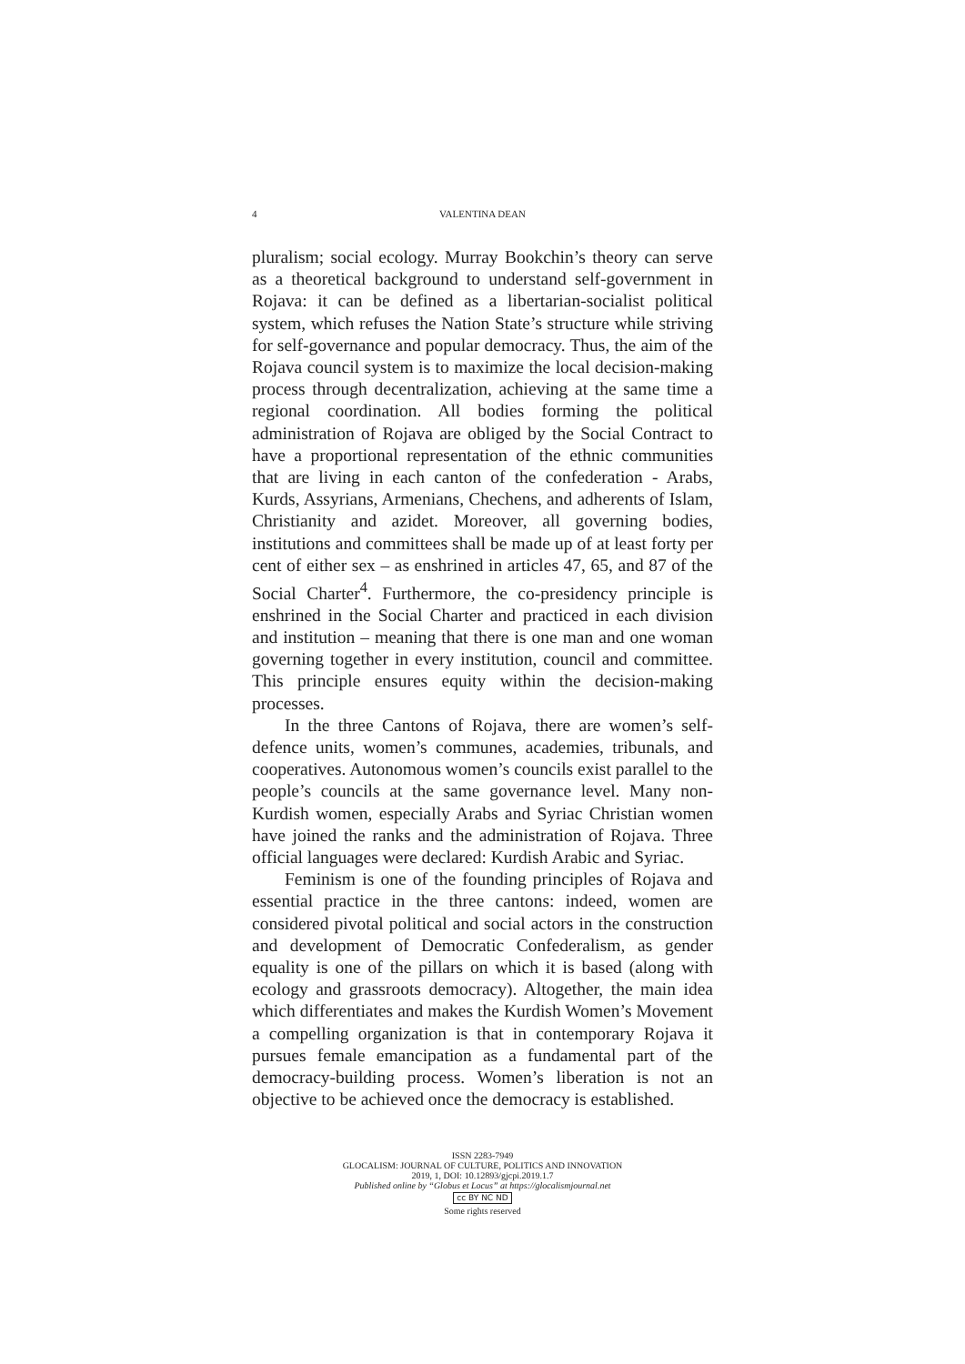4 VALENTINA DEAN
pluralism; social ecology. Murray Bookchin’s theory can serve as a theoretical background to understand self-government in Rojava: it can be defined as a libertarian-socialist political system, which refuses the Nation State’s structure while striving for self-governance and popular democracy. Thus, the aim of the Rojava council system is to maximize the local decision-making process through decentralization, achieving at the same time a regional coordination. All bodies forming the political administration of Rojava are obliged by the Social Contract to have a proportional representation of the ethnic communities that are living in each canton of the confederation - Arabs, Kurds, Assyrians, Armenians, Chechens, and adherents of Islam, Christianity and azidet. Moreover, all governing bodies, institutions and committees shall be made up of at least forty per cent of either sex – as enshrined in articles 47, 65, and 87 of the Social Charter<sup>4</sup>. Furthermore, the co-presidency principle is enshrined in the Social Charter and practiced in each division and institution – meaning that there is one man and one woman governing together in every institution, council and committee. This principle ensures equity within the decision-making processes.
In the three Cantons of Rojava, there are women’s self-defence units, women’s communes, academies, tribunals, and cooperatives. Autonomous women’s councils exist parallel to the people’s councils at the same governance level. Many non-Kurdish women, especially Arabs and Syriac Christian women have joined the ranks and the administration of Rojava. Three official languages were declared: Kurdish Arabic and Syriac.
Feminism is one of the founding principles of Rojava and essential practice in the three cantons: indeed, women are considered pivotal political and social actors in the construction and development of Democratic Confederalism, as gender equality is one of the pillars on which it is based (along with ecology and grassroots democracy). Altogether, the main idea which differentiates and makes the Kurdish Women’s Movement a compelling organization is that in contemporary Rojava it pursues female emancipation as a fundamental part of the democracy-building process. Women’s liberation is not an objective to be achieved once the democracy is established.
ISSN 2283-7949
GLOCALISM: JOURNAL OF CULTURE, POLITICS AND INNOVATION
2019, 1, DOI: 10.12893/gjcpi.2019.1.7
Published online by “Globus et Locus” at https://glocalismjournal.net
cc BY NC ND
Some rights reserved